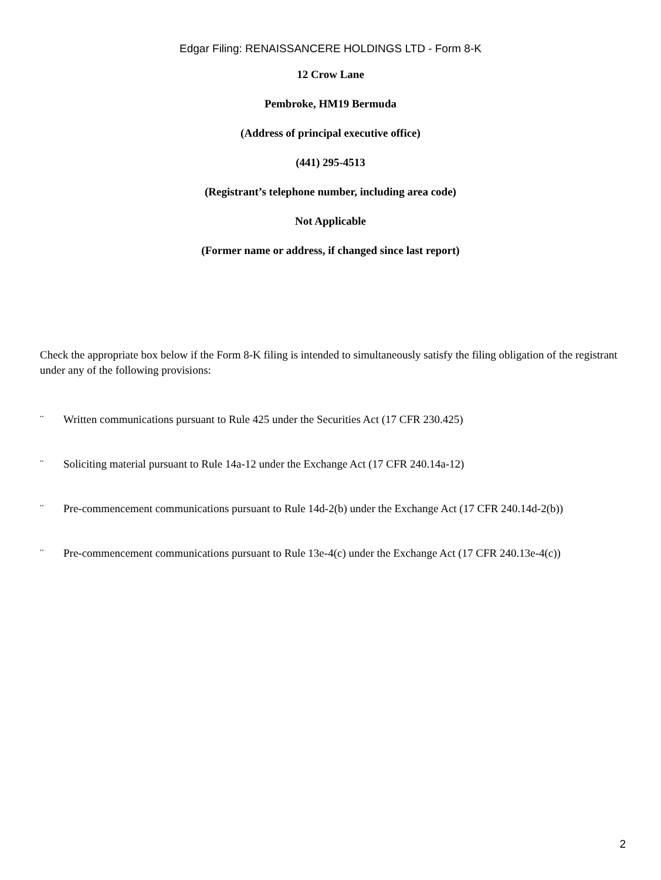Edgar Filing: RENAISSANCERE HOLDINGS LTD - Form 8-K
12 Crow Lane
Pembroke, HM19 Bermuda
(Address of principal executive office)
(441) 295-4513
(Registrant’s telephone number, including area code)
Not Applicable
(Former name or address, if changed since last report)
Check the appropriate box below if the Form 8-K filing is intended to simultaneously satisfy the filing obligation of the registrant under any of the following provisions:
¨ Written communications pursuant to Rule 425 under the Securities Act (17 CFR 230.425)
¨ Soliciting material pursuant to Rule 14a-12 under the Exchange Act (17 CFR 240.14a-12)
¨ Pre-commencement communications pursuant to Rule 14d-2(b) under the Exchange Act (17 CFR 240.14d-2(b))
¨ Pre-commencement communications pursuant to Rule 13e-4(c) under the Exchange Act (17 CFR 240.13e-4(c))
2